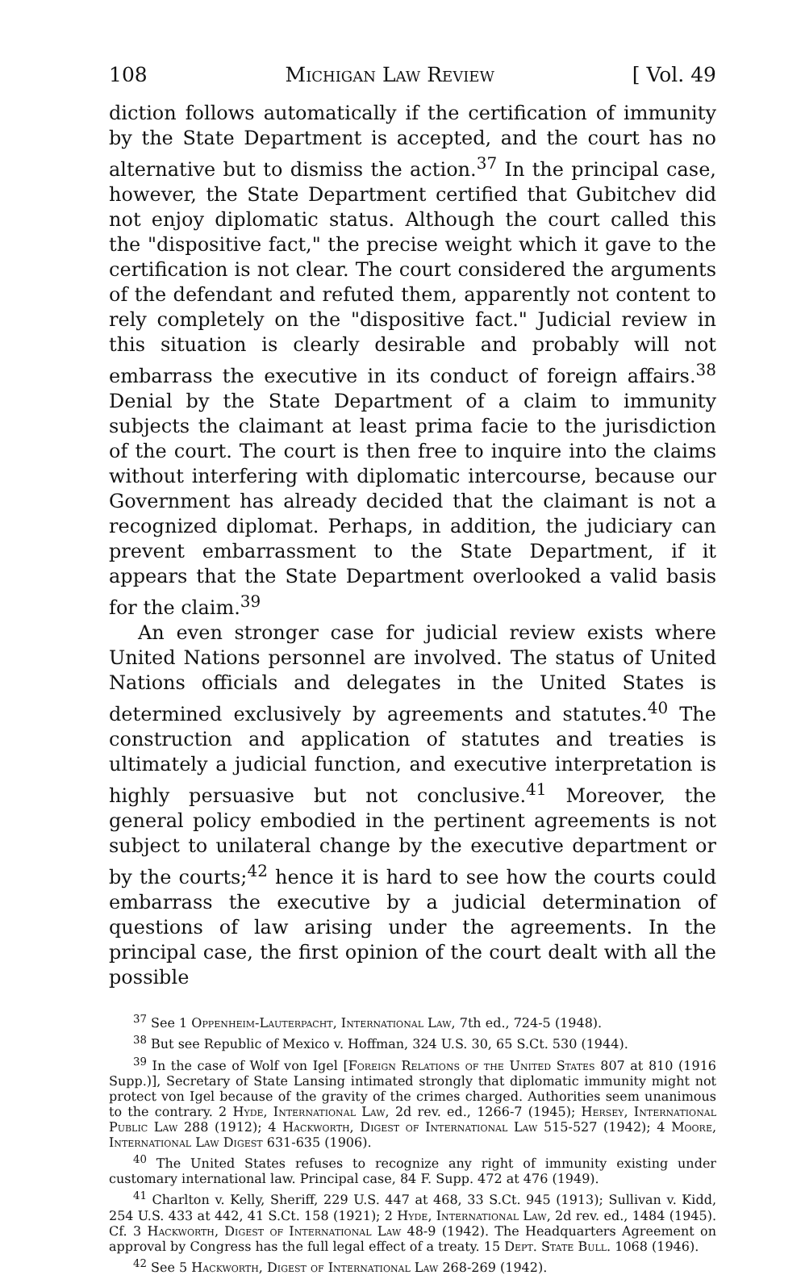108 Michigan Law Review [ Vol. 49
diction follows automatically if the certification of immunity by the State Department is accepted, and the court has no alternative but to dismiss the action.<sup>37</sup> In the principal case, however, the State Department certified that Gubitchev did not enjoy diplomatic status. Although the court called this the "dispositive fact," the precise weight which it gave to the certification is not clear. The court considered the arguments of the defendant and refuted them, apparently not content to rely completely on the "dispositive fact." Judicial review in this situation is clearly desirable and probably will not embarrass the executive in its conduct of foreign affairs.<sup>38</sup> Denial by the State Department of a claim to immunity subjects the claimant at least prima facie to the jurisdiction of the court. The court is then free to inquire into the claims without interfering with diplomatic intercourse, because our Government has already decided that the claimant is not a recognized diplomat. Perhaps, in addition, the judiciary can prevent embarrassment to the State Department, if it appears that the State Department overlooked a valid basis for the claim.<sup>39</sup>
An even stronger case for judicial review exists where United Nations personnel are involved. The status of United Nations officials and delegates in the United States is determined exclusively by agreements and statutes.<sup>40</sup> The construction and application of statutes and treaties is ultimately a judicial function, and executive interpretation is highly persuasive but not conclusive.<sup>41</sup> Moreover, the general policy embodied in the pertinent agreements is not subject to unilateral change by the executive department or by the courts;<sup>42</sup> hence it is hard to see how the courts could embarrass the executive by a judicial determination of questions of law arising under the agreements. In the principal case, the first opinion of the court dealt with all the possible
<sup>37</sup> See 1 Oppenheim-Lauterpacht, International Law, 7th ed., 724-5 (1948).
<sup>38</sup> But see Republic of Mexico v. Hoffman, 324 U.S. 30, 65 S.Ct. 530 (1944).
<sup>39</sup> In the case of Wolf von Igel [Foreign Relations of the United States 807 at 810 (1916 Supp.)], Secretary of State Lansing intimated strongly that diplomatic immunity might not protect von Igel because of the gravity of the crimes charged. Authorities seem unanimous to the contrary. 2 Hyde, International Law, 2d rev. ed., 1266-7 (1945); Hersey, International Public Law 288 (1912); 4 Hackworth, Digest of International Law 515-527 (1942); 4 Moore, International Law Digest 631-635 (1906).
<sup>40</sup> The United States refuses to recognize any right of immunity existing under customary international law. Principal case, 84 F. Supp. 472 at 476 (1949).
<sup>41</sup> Charlton v. Kelly, Sheriff, 229 U.S. 447 at 468, 33 S.Ct. 945 (1913); Sullivan v. Kidd, 254 U.S. 433 at 442, 41 S.Ct. 158 (1921); 2 Hyde, International Law, 2d rev. ed., 1484 (1945). Cf. 3 Hackworth, Digest of International Law 48-9 (1942). The Headquarters Agreement on approval by Congress has the full legal effect of a treaty. 15 Dept. State Bull. 1068 (1946).
<sup>42</sup> See 5 Hackworth, Digest of International Law 268-269 (1942).